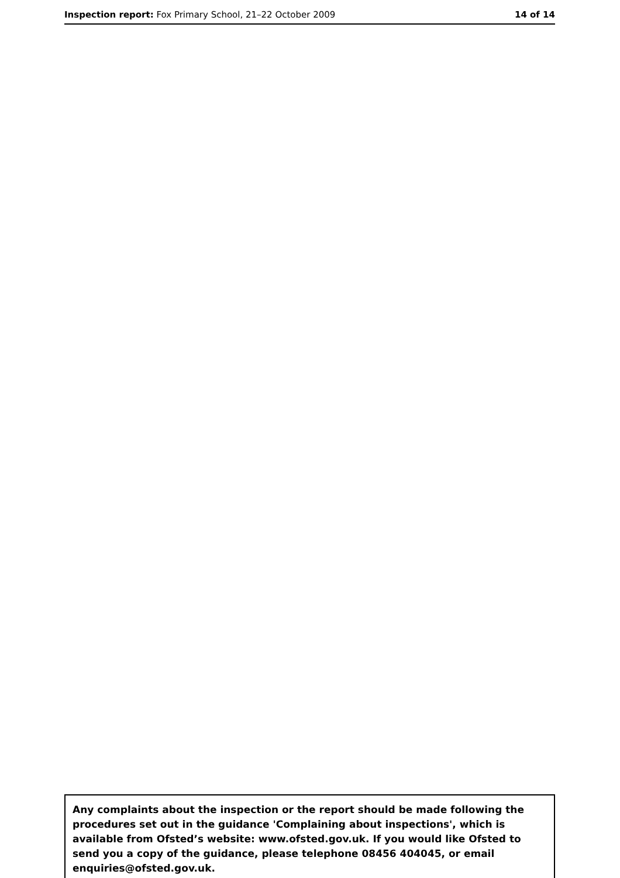Inspection report: Fox Primary School, 21–22 October 2009
14 of 14
Any complaints about the inspection or the report should be made following the procedures set out in the guidance 'Complaining about inspections', which is available from Ofsted’s website: www.ofsted.gov.uk. If you would like Ofsted to send you a copy of the guidance, please telephone 08456 404045, or email enquiries@ofsted.gov.uk.